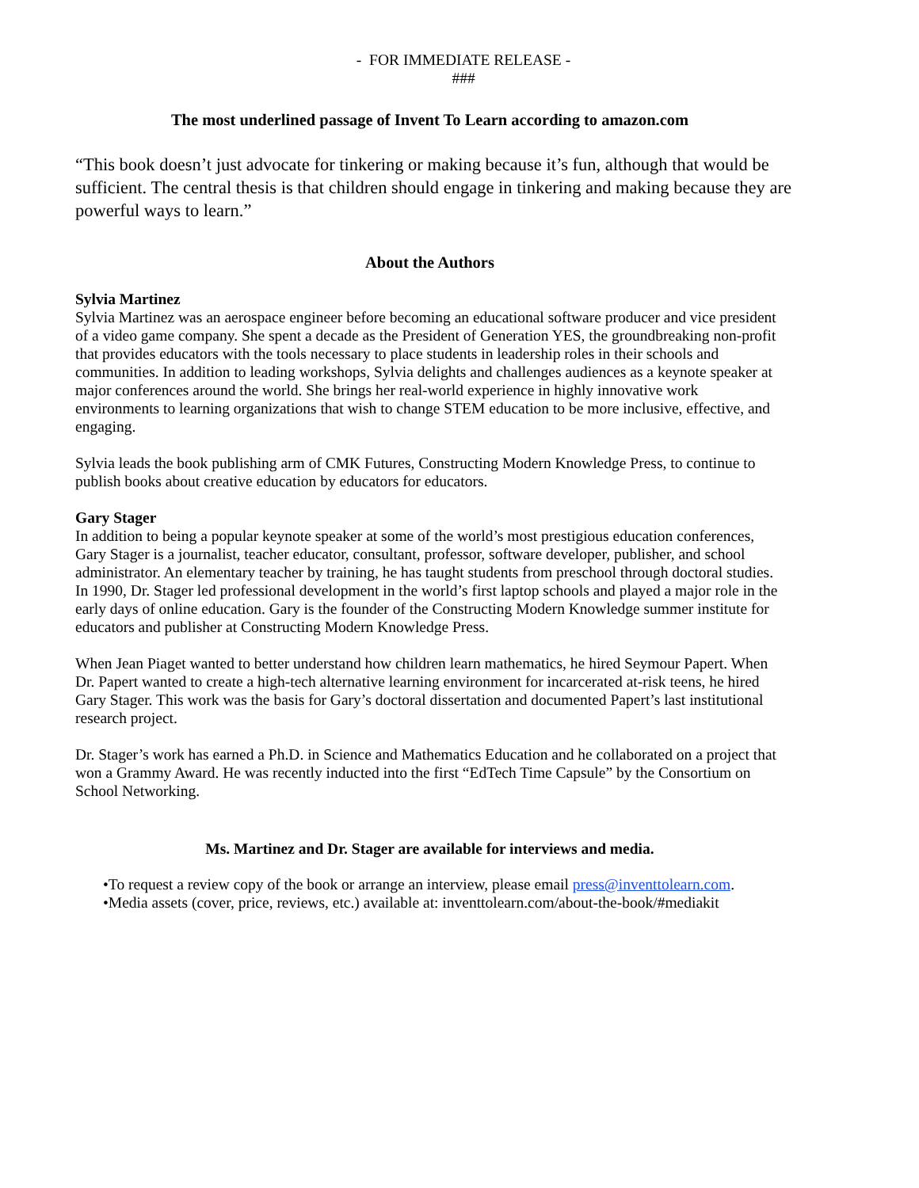- FOR IMMEDIATE RELEASE -
###
The most underlined passage of Invent To Learn according to amazon.com
“This book doesn’t just advocate for tinkering or making because it’s fun, although that would be sufficient. The central thesis is that children should engage in tinkering and making because they are powerful ways to learn.”
About the Authors
Sylvia Martinez
Sylvia Martinez was an aerospace engineer before becoming an educational software producer and vice president of a video game company. She spent a decade as the President of Generation YES, the groundbreaking non-profit that provides educators with the tools necessary to place students in leadership roles in their schools and communities. In addition to leading workshops, Sylvia delights and challenges audiences as a keynote speaker at major conferences around the world. She brings her real-world experience in highly innovative work environments to learning organizations that wish to change STEM education to be more inclusive, effective, and engaging.
Sylvia leads the book publishing arm of CMK Futures, Constructing Modern Knowledge Press, to continue to publish books about creative education by educators for educators.
Gary Stager
In addition to being a popular keynote speaker at some of the world’s most prestigious education conferences, Gary Stager is a journalist, teacher educator, consultant, professor, software developer, publisher, and school administrator. An elementary teacher by training, he has taught students from preschool through doctoral studies. In 1990, Dr. Stager led professional development in the world’s first laptop schools and played a major role in the early days of online education. Gary is the founder of the Constructing Modern Knowledge summer institute for educators and publisher at Constructing Modern Knowledge Press.
When Jean Piaget wanted to better understand how children learn mathematics, he hired Seymour Papert. When Dr. Papert wanted to create a high-tech alternative learning environment for incarcerated at-risk teens, he hired Gary Stager. This work was the basis for Gary’s doctoral dissertation and documented Papert’s last institutional research project.
Dr. Stager’s work has earned a Ph.D. in Science and Mathematics Education and he collaborated on a project that won a Grammy Award. He was recently inducted into the first “EdTech Time Capsule” by the Consortium on School Networking.
Ms. Martinez and Dr. Stager are available for interviews and media.
•To request a review copy of the book or arrange an interview, please email press@inventtolearn.com.
•Media assets (cover, price, reviews, etc.) available at: inventtolearn.com/about-the-book/#mediakit